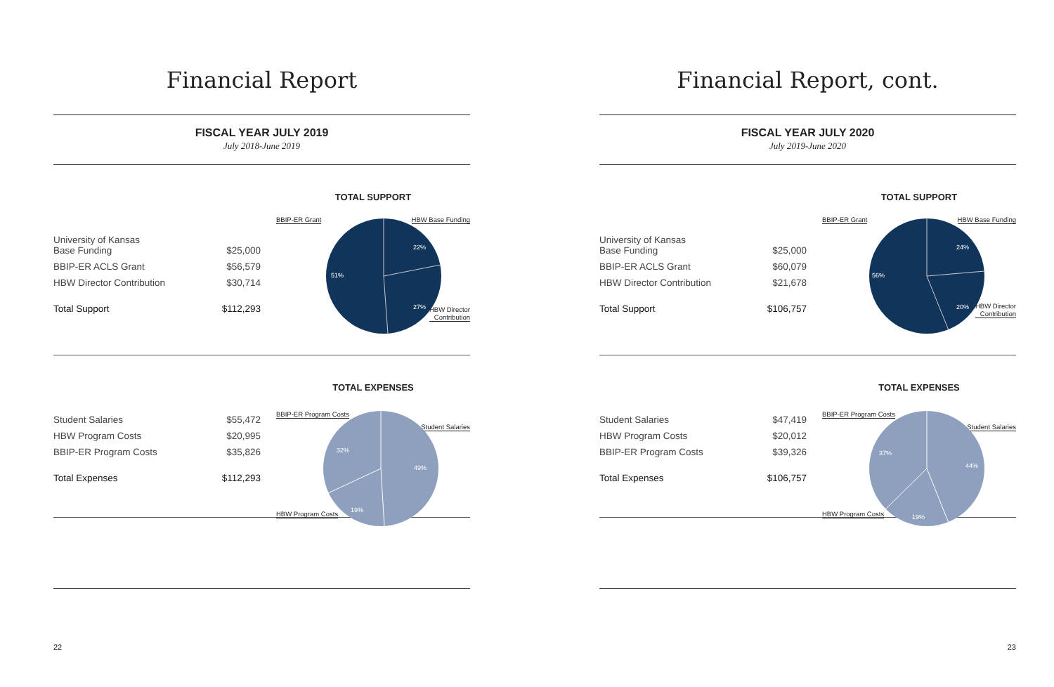Financial Report
FISCAL YEAR JULY 2019
July 2018-June 2019
| University of Kansas Base Funding | $25,000 |
| BBIP-ER ACLS Grant | $56,579 |
| HBW Director Contribution | $30,714 |
| Total Support | $112,293 |
TOTAL SUPPORT
BBIP-ER Grant HBW Base Funding
22%
27%
51%
HBW Director
Contribution
| Student Salaries | $55,472 |
| HBW Program Costs | $20,995 |
| BBIP-ER Program Costs | $35,826 |
| Total Expenses | $112,293 |
TOTAL EXPENSES
BBIP-ER Program Costs
Student Salaries
49%
32%
19%
HBW Program Costs
22
Financial Report, cont.
FISCAL YEAR JULY 2020
July 2019-June 2020
| University of Kansas Base Funding | $25,000 |
| BBIP-ER ACLS Grant | $60,079 |
| HBW Director Contribution | $21,678 |
| Total Support | $106,757 |
TOTAL SUPPORT
BBIP-ER Grant HBW Base Funding
24%
20%
56%
HBW Director
Contribution
| Student Salaries | $47,419 |
| HBW Program Costs | $20,012 |
| BBIP-ER Program Costs | $39,326 |
| Total Expenses | $106,757 |
TOTAL EXPENSES
BBIP-ER Program Costs
Student Salaries
44%
37%
19%
HBW Program Costs
23